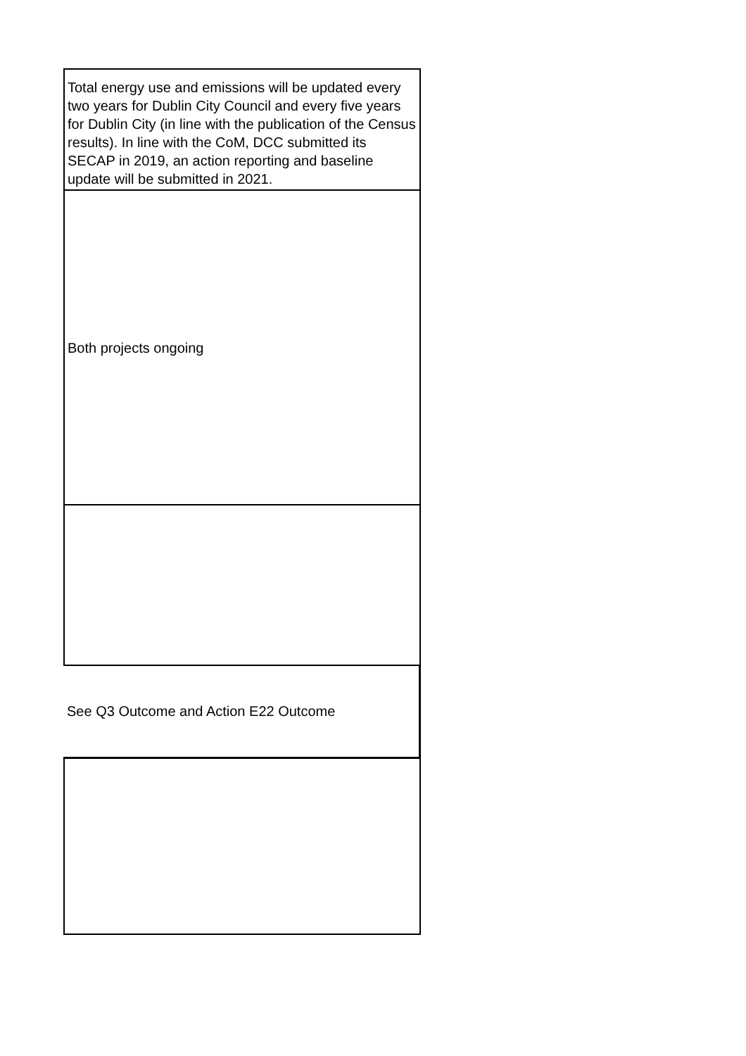| Total energy use and emissions will be updated every two years for Dublin City Council and every five years for Dublin City (in line with the publication of the Census results). In line with the CoM, DCC submitted its SECAP in 2019, an action reporting and baseline update will be submitted in 2021. |
| Both projects ongoing |
| See Q3 Outcome and Action E22 Outcome |